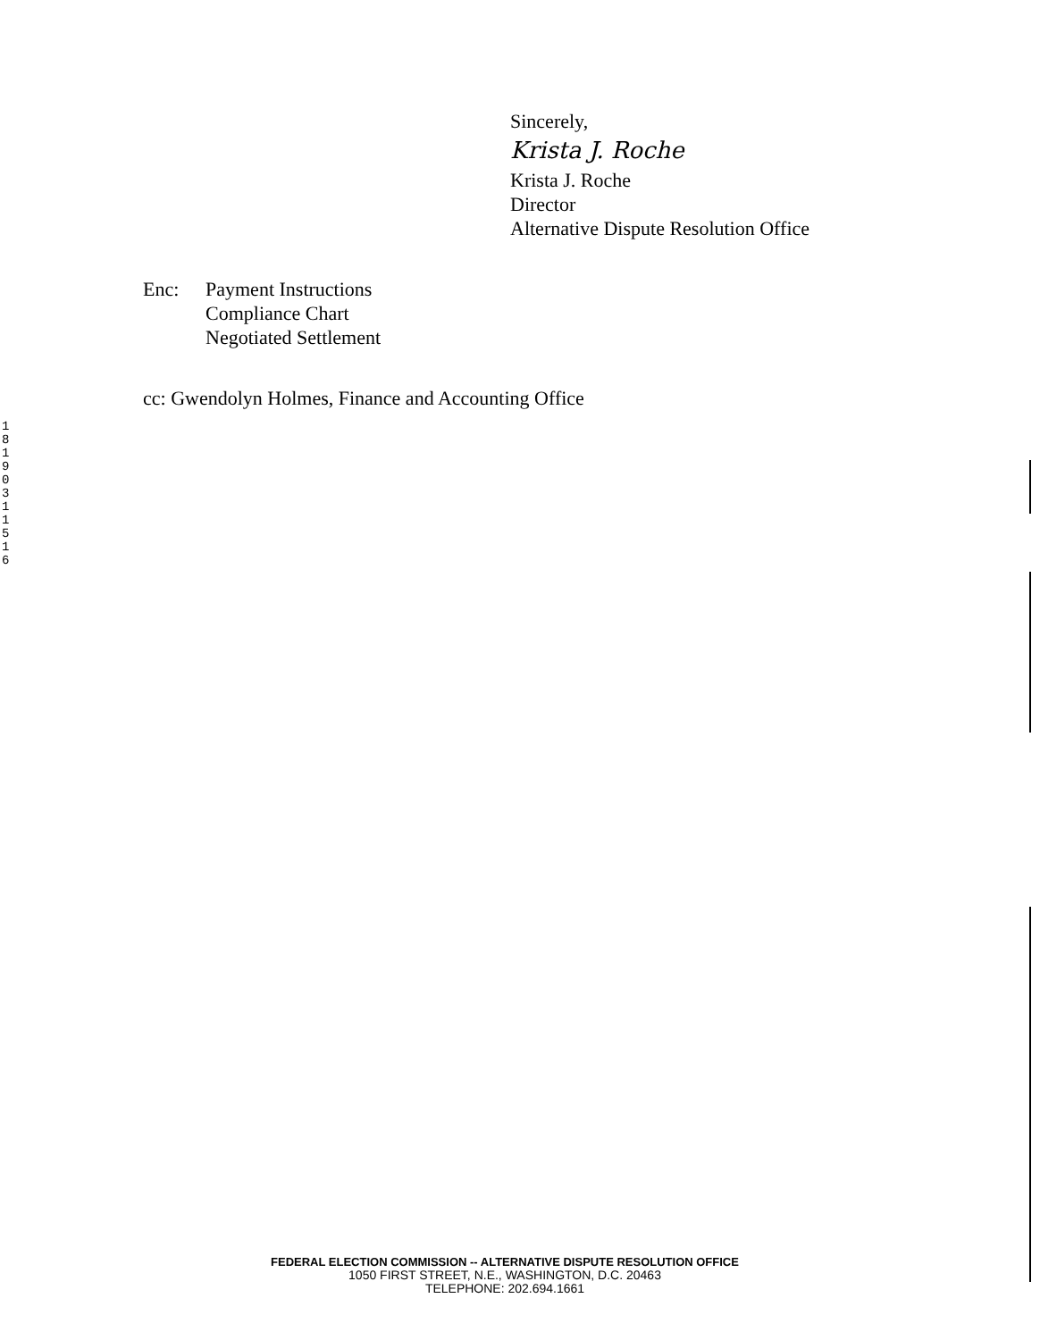Sincerely,
Krista J. Roche
Krista J. Roche
Director
Alternative Dispute Resolution Office
Enc: Payment Instructions
Compliance Chart
Negotiated Settlement
cc: Gwendolyn Holmes, Finance and Accounting Office
1 8 1 9 0 3 1 1 5 1 6
FEDERAL ELECTION COMMISSION -- ALTERNATIVE DISPUTE RESOLUTION OFFICE
1050 FIRST STREET, N.E., WASHINGTON, D.C. 20463
TELEPHONE: 202.694.1661